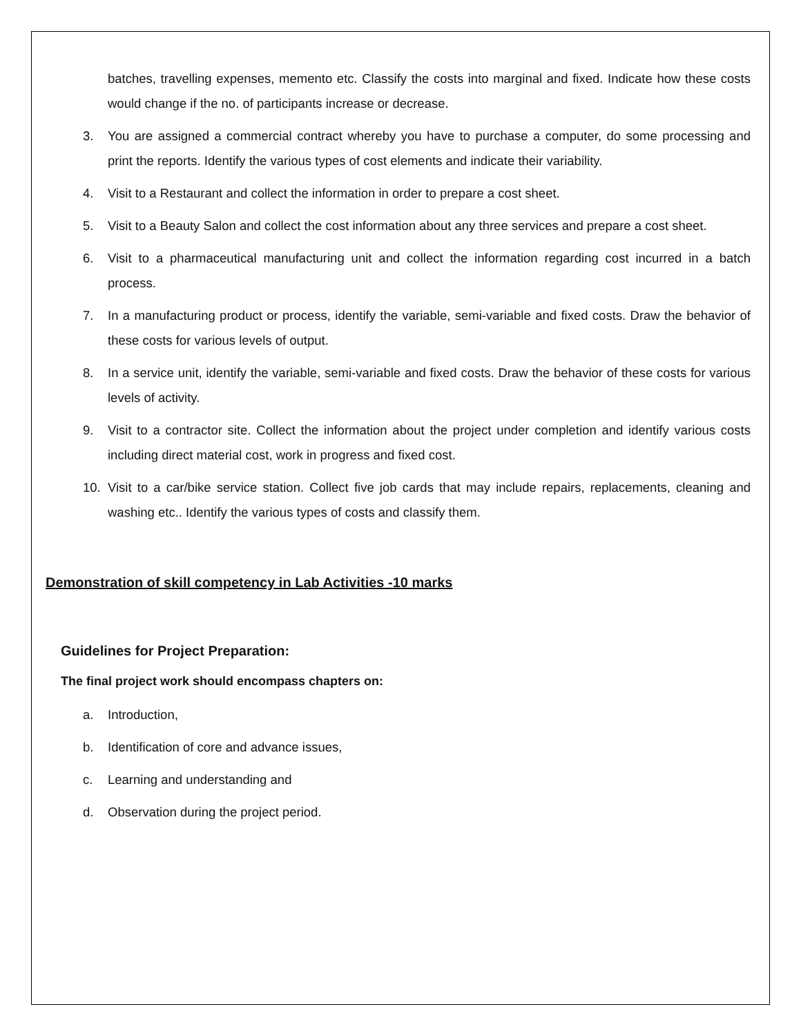batches, travelling expenses, memento etc. Classify the costs into marginal and fixed. Indicate how these costs would change if the no. of participants increase or decrease.
3. You are assigned a commercial contract whereby you have to purchase a computer, do some processing and print the reports. Identify the various types of cost elements and indicate their variability.
4. Visit to a Restaurant and collect the information in order to prepare a cost sheet.
5. Visit to a Beauty Salon and collect the cost information about any three services and prepare a cost sheet.
6. Visit to a pharmaceutical manufacturing unit and collect the information regarding cost incurred in a batch process.
7. In a manufacturing product or process, identify the variable, semi-variable and fixed costs. Draw the behavior of these costs for various levels of output.
8. In a service unit, identify the variable, semi-variable and fixed costs. Draw the behavior of these costs for various levels of activity.
9. Visit to a contractor site. Collect the information about the project under completion and identify various costs including direct material cost, work in progress and fixed cost.
10. Visit to a car/bike service station. Collect five job cards that may include repairs, replacements, cleaning and washing etc.. Identify the various types of costs and classify them.
Demonstration of skill competency in Lab Activities -10 marks
Guidelines for Project Preparation:
The final project work should encompass chapters on:
a. Introduction,
b. Identification of core and advance issues,
c. Learning and understanding and
d. Observation during the project period.